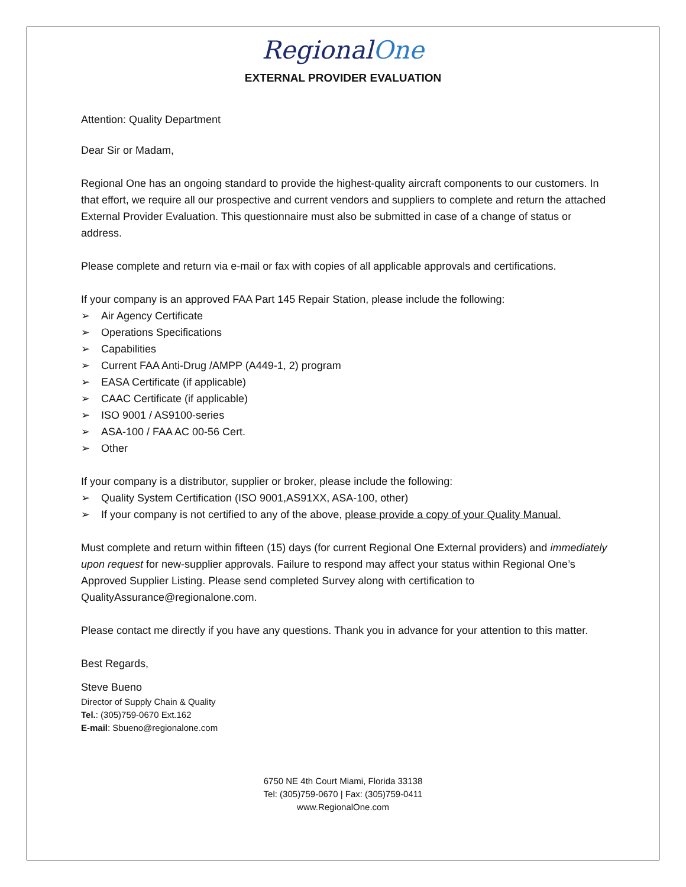RegionalOne
EXTERNAL PROVIDER EVALUATION
Attention: Quality Department
Dear Sir or Madam,
Regional One has an ongoing standard to provide the highest-quality aircraft components to our customers. In that effort, we require all our prospective and current vendors and suppliers to complete and return the attached External Provider Evaluation. This questionnaire must also be submitted in case of a change of status or address.
Please complete and return via e-mail or fax with copies of all applicable approvals and certifications.
If your company is an approved FAA Part 145 Repair Station, please include the following:
➢ Air Agency Certificate
➢ Operations Specifications
➢ Capabilities
➢ Current FAA Anti-Drug /AMPP (A449-1, 2) program
➢ EASA Certificate (if applicable)
➢ CAAC Certificate (if applicable)
➢ ISO 9001 / AS9100-series
➢ ASA-100 / FAA AC 00-56 Cert.
➢ Other
If your company is a distributor, supplier or broker, please include the following:
➢ Quality System Certification (ISO 9001,AS91XX, ASA-100, other)
➢ If your company is not certified to any of the above, please provide a copy of your Quality Manual.
Must complete and return within fifteen (15) days (for current Regional One External providers) and immediately upon request for new-supplier approvals. Failure to respond may affect your status within Regional One’s Approved Supplier Listing. Please send completed Survey along with certification to QualityAssurance@regionalone.com.
Please contact me directly if you have any questions. Thank you in advance for your attention to this matter.
Best Regards,
Steve Bueno
Director of Supply Chain & Quality
Tel.: (305)759-0670 Ext.162
E-mail: Sbueno@regionalone.com
6750 NE 4th Court Miami, Florida 33138
Tel: (305)759-0670 | Fax: (305)759-0411
www.RegionalOne.com